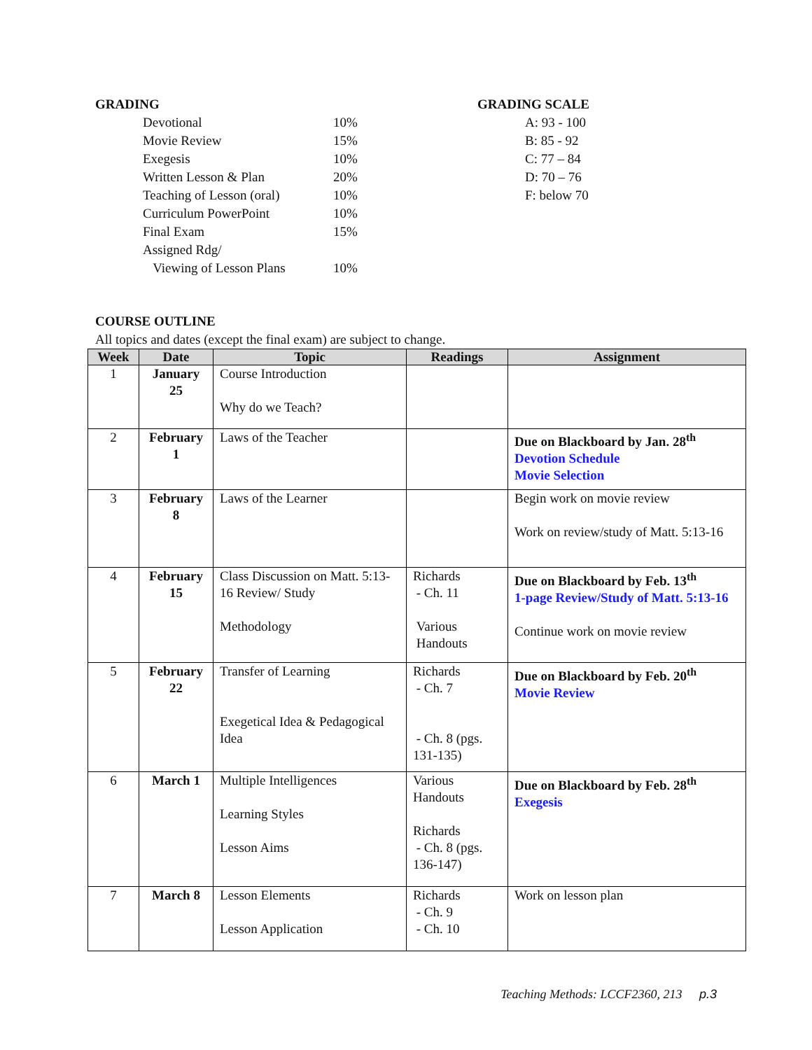GRADING
| Devotional | 10% |
| Movie Review | 15% |
| Exegesis | 10% |
| Written Lesson & Plan | 20% |
| Teaching of Lesson (oral) | 10% |
| Curriculum PowerPoint | 10% |
| Final Exam | 15% |
| Assigned Rdg/ | |
| Viewing of Lesson Plans | 10% |
GRADING SCALE
A: 93 - 100
B: 85 - 92
C: 77 – 84
D: 70 – 76
F: below 70
COURSE OUTLINE
All topics and dates (except the final exam) are subject to change.
| Week | Date | Topic | Readings | Assignment |
| --- | --- | --- | --- | --- |
| 1 | January 25 | Course Introduction Why do we Teach? | | |
| 2 | February 1 | Laws of the Teacher | | Due on Blackboard by Jan. 28<sup>th</sup> Devotion Schedule Movie Selection |
| 3 | February 8 | Laws of the Learner | | Begin work on movie review Work on review/study of Matt. 5:13-16 |
| 4 | February 15 | Class Discussion on Matt. 5:13-16 Review/ Study Methodology | Richards - Ch. 11 Various Handouts | Due on Blackboard by Feb. 13<sup>th</sup> 1-page Review/Study of Matt. 5:13-16 Continue work on movie review |
| 5 | February 22 | Transfer of Learning Exegetical Idea & Pedagogical Idea | Richards - Ch. 7 - Ch. 8 (pgs. 131-135) | Due on Blackboard by Feb. 20<sup>th</sup> Movie Review |
| 6 | March 1 | Multiple Intelligences Learning Styles Lesson Aims | Various Handouts Richards - Ch. 8 (pgs. 136-147) | Due on Blackboard by Feb. 28<sup>th</sup> Exegesis |
| 7 | March 8 | Lesson Elements Lesson Application | Richards - Ch. 9 - Ch. 10 | Work on lesson plan |
Teaching Methods: LCCF2360, 213 p.3